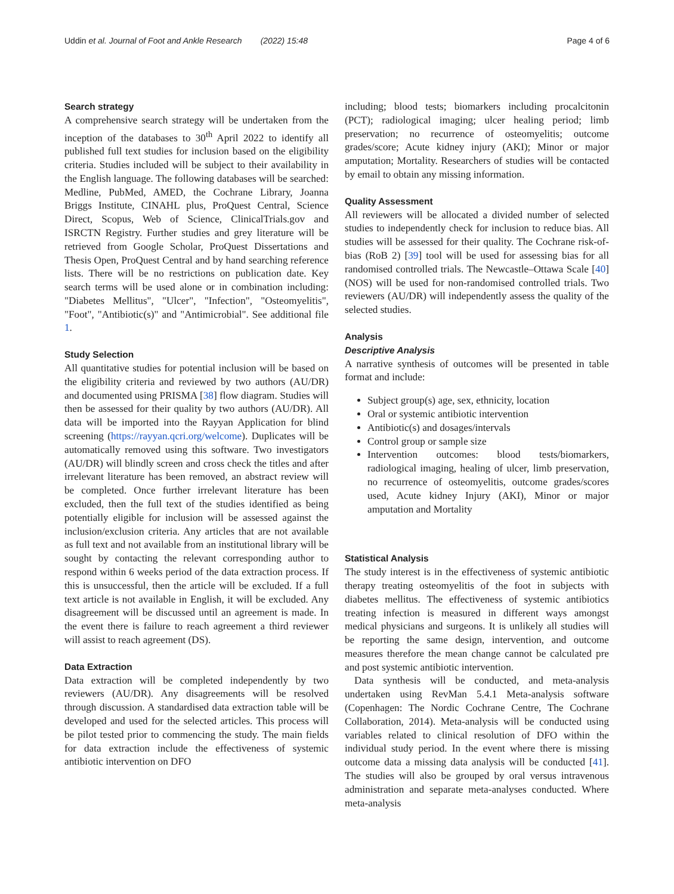Uddin et al. Journal of Foot and Ankle Research (2022) 15:48 Page 4 of 6
Search strategy
A comprehensive search strategy will be undertaken from the inception of the databases to 30<sup>th</sup> April 2022 to identify all published full text studies for inclusion based on the eligibility criteria. Studies included will be subject to their availability in the English language. The following databases will be searched: Medline, PubMed, AMED, the Cochrane Library, Joanna Briggs Institute, CINAHL plus, ProQuest Central, Science Direct, Scopus, Web of Science, ClinicalTrials.gov and ISRCTN Registry. Further studies and grey literature will be retrieved from Google Scholar, ProQuest Dissertations and Thesis Open, ProQuest Central and by hand searching reference lists. There will be no restrictions on publication date. Key search terms will be used alone or in combination including: "Diabetes Mellitus", "Ulcer", "Infection", "Osteomyelitis", "Foot", "Antibiotic(s)" and "Antimicrobial". See additional file 1.
Study Selection
All quantitative studies for potential inclusion will be based on the eligibility criteria and reviewed by two authors (AU/DR) and documented using PRISMA [38] flow diagram. Studies will then be assessed for their quality by two authors (AU/DR). All data will be imported into the Rayyan Application for blind screening (https://rayyan.qcri.org/welcome). Duplicates will be automatically removed using this software. Two investigators (AU/DR) will blindly screen and cross check the titles and after irrelevant literature has been removed, an abstract review will be completed. Once further irrelevant literature has been excluded, then the full text of the studies identified as being potentially eligible for inclusion will be assessed against the inclusion/exclusion criteria. Any articles that are not available as full text and not available from an institutional library will be sought by contacting the relevant corresponding author to respond within 6 weeks period of the data extraction process. If this is unsuccessful, then the article will be excluded. If a full text article is not available in English, it will be excluded. Any disagreement will be discussed until an agreement is made. In the event there is failure to reach agreement a third reviewer will assist to reach agreement (DS).
Data Extraction
Data extraction will be completed independently by two reviewers (AU/DR). Any disagreements will be resolved through discussion. A standardised data extraction table will be developed and used for the selected articles. This process will be pilot tested prior to commencing the study. The main fields for data extraction include the effectiveness of systemic antibiotic intervention on DFO
including; blood tests; biomarkers including procalcitonin (PCT); radiological imaging; ulcer healing period; limb preservation; no recurrence of osteomyelitis; outcome grades/score; Acute kidney injury (AKI); Minor or major amputation; Mortality. Researchers of studies will be contacted by email to obtain any missing information.
Quality Assessment
All reviewers will be allocated a divided number of selected studies to independently check for inclusion to reduce bias. All studies will be assessed for their quality. The Cochrane risk-of-bias (RoB 2) [39] tool will be used for assessing bias for all randomised controlled trials. The Newcastle–Ottawa Scale [40] (NOS) will be used for non-randomised controlled trials. Two reviewers (AU/DR) will independently assess the quality of the selected studies.
Analysis
Descriptive Analysis
A narrative synthesis of outcomes will be presented in table format and include:
Subject group(s) age, sex, ethnicity, location
Oral or systemic antibiotic intervention
Antibiotic(s) and dosages/intervals
Control group or sample size
Intervention outcomes: blood tests/biomarkers, radiological imaging, healing of ulcer, limb preservation, no recurrence of osteomyelitis, outcome grades/scores used, Acute kidney Injury (AKI), Minor or major amputation and Mortality
Statistical Analysis
The study interest is in the effectiveness of systemic antibiotic therapy treating osteomyelitis of the foot in subjects with diabetes mellitus. The effectiveness of systemic antibiotics treating infection is measured in different ways amongst medical physicians and surgeons. It is unlikely all studies will be reporting the same design, intervention, and outcome measures therefore the mean change cannot be calculated pre and post systemic antibiotic intervention.
Data synthesis will be conducted, and meta-analysis undertaken using RevMan 5.4.1 Meta-analysis software (Copenhagen: The Nordic Cochrane Centre, The Cochrane Collaboration, 2014). Meta-analysis will be conducted using variables related to clinical resolution of DFO within the individual study period. In the event where there is missing outcome data a missing data analysis will be conducted [41]. The studies will also be grouped by oral versus intravenous administration and separate meta-analyses conducted. Where meta-analysis